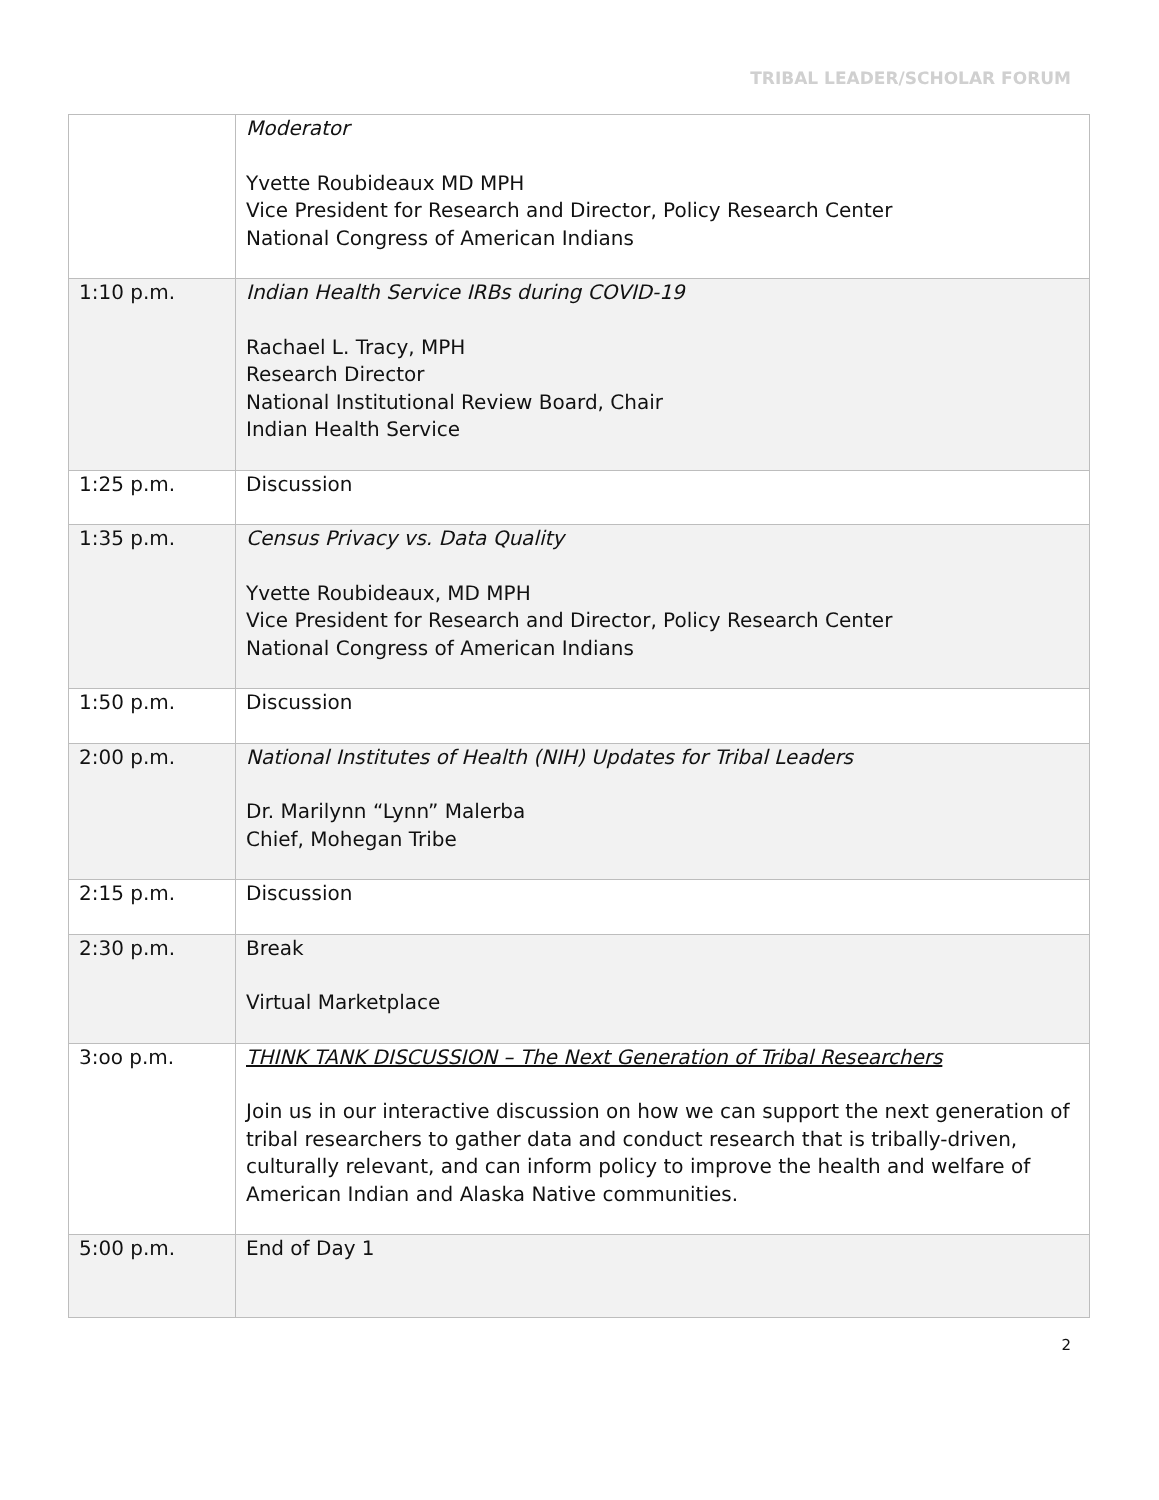TRIBAL LEADER/SCHOLAR FORUM
| | Moderator Yvette Roubideaux MD MPH Vice President for Research and Director, Policy Research Center National Congress of American Indians |
| 1:10 p.m. | Indian Health Service IRBs during COVID-19 Rachael L. Tracy, MPH Research Director National Institutional Review Board, Chair Indian Health Service |
| 1:25 p.m. | Discussion |
| 1:35 p.m. | Census Privacy vs. Data Quality Yvette Roubideaux, MD MPH Vice President for Research and Director, Policy Research Center National Congress of American Indians |
| 1:50 p.m. | Discussion |
| 2:00 p.m. | National Institutes of Health (NIH) Updates for Tribal Leaders Dr. Marilynn “Lynn” Malerba Chief, Mohegan Tribe |
| 2:15 p.m. | Discussion |
| 2:30 p.m. | Break Virtual Marketplace |
| 3:oo p.m. | THINK TANK DISCUSSION – The Next Generation of Tribal Researchers Join us in our interactive discussion on how we can support the next generation of tribal researchers to gather data and conduct research that is tribally-driven, culturally relevant, and can inform policy to improve the health and welfare of American Indian and Alaska Native communities. |
| 5:00 p.m. | End of Day 1 |
2